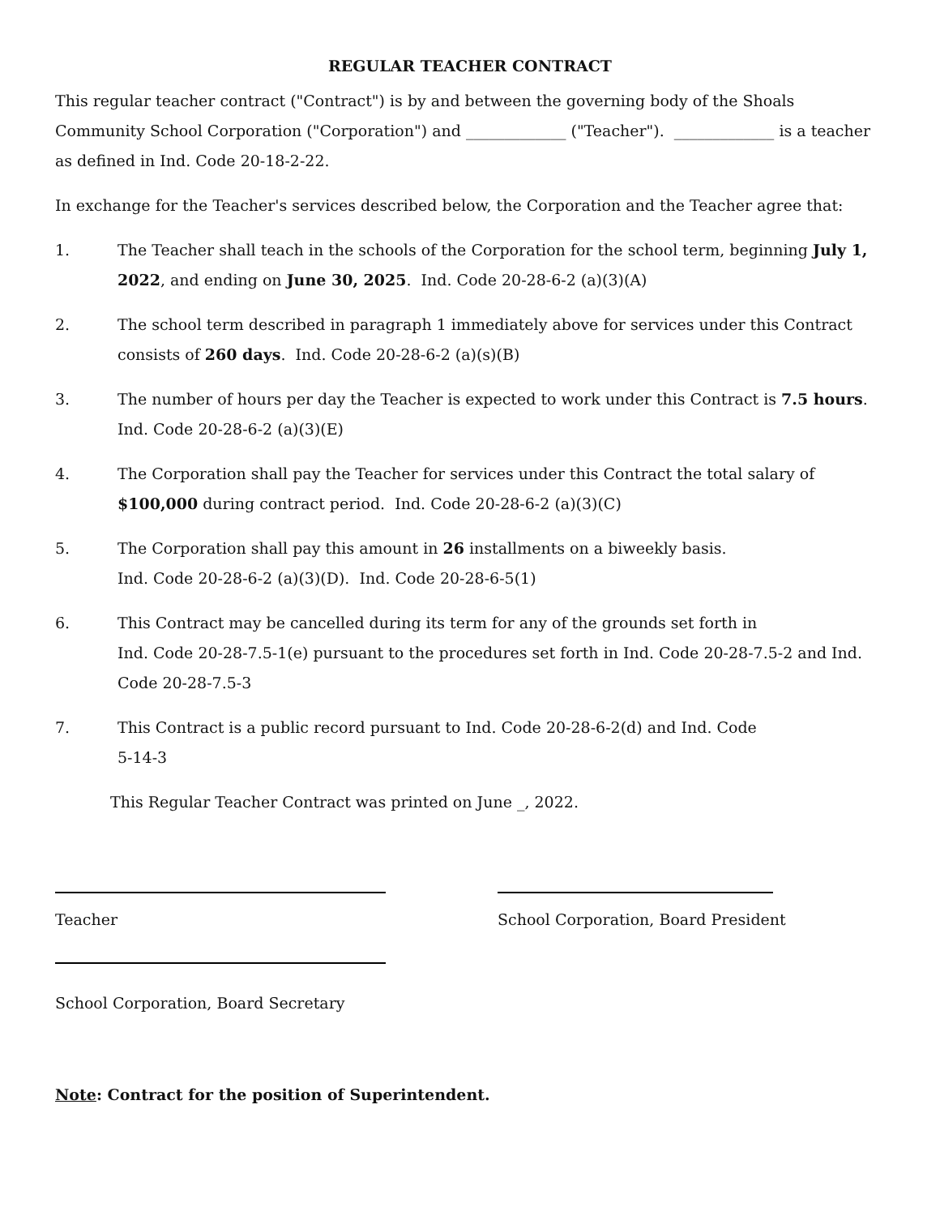REGULAR TEACHER CONTRACT
This regular teacher contract ("Contract") is by and between the governing body of the Shoals Community School Corporation ("Corporation") and _____________ ("Teacher"). _____________ is a teacher as defined in Ind. Code 20-18-2-22.
In exchange for the Teacher's services described below, the Corporation and the Teacher agree that:
1. The Teacher shall teach in the schools of the Corporation for the school term, beginning July 1, 2022, and ending on June 30, 2025. Ind. Code 20-28-6-2 (a)(3)(A)
2. The school term described in paragraph 1 immediately above for services under this Contract consists of 260 days. Ind. Code 20-28-6-2 (a)(s)(B)
3. The number of hours per day the Teacher is expected to work under this Contract is 7.5 hours.
Ind. Code 20-28-6-2 (a)(3)(E)
4. The Corporation shall pay the Teacher for services under this Contract the total salary of
$100,000 during contract period. Ind. Code 20-28-6-2 (a)(3)(C)
5. The Corporation shall pay this amount in 26 installments on a biweekly basis.
Ind. Code 20-28-6-2 (a)(3)(D). Ind. Code 20-28-6-5(1)
6. This Contract may be cancelled during its term for any of the grounds set forth in
Ind. Code 20-28-7.5-1(e) pursuant to the procedures set forth in Ind. Code 20-28-7.5-2 and Ind. Code 20-28-7.5-3
7. This Contract is a public record pursuant to Ind. Code 20-28-6-2(d) and Ind. Code
5-14-3
This Regular Teacher Contract was printed on June _, 2022.
Teacher School Corporation, Board President
School Corporation, Board Secretary
Note: Contract for the position of Superintendent.